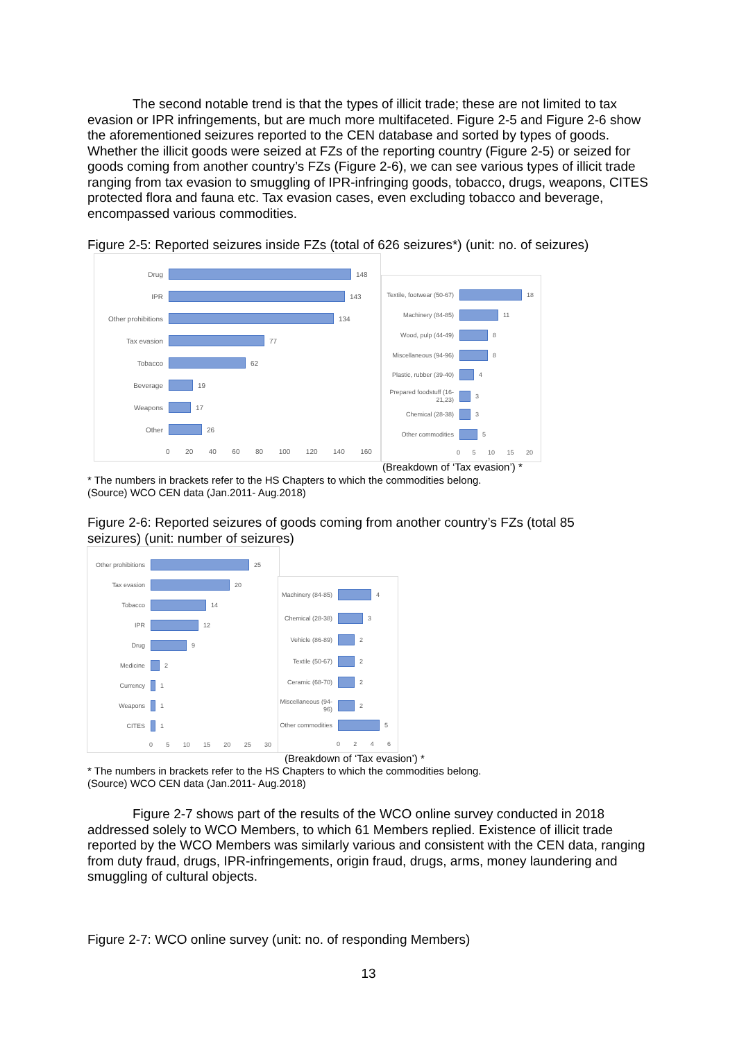The second notable trend is that the types of illicit trade; these are not limited to tax evasion or IPR infringements, but are much more multifaceted. Figure 2-5 and Figure 2-6 show the aforementioned seizures reported to the CEN database and sorted by types of goods. Whether the illicit goods were seized at FZs of the reporting country (Figure 2-5) or seized for goods coming from another country’s FZs (Figure 2-6), we can see various types of illicit trade ranging from tax evasion to smuggling of IPR-infringing goods, tobacco, drugs, weapons, CITES protected flora and fauna etc. Tax evasion cases, even excluding tobacco and beverage, encompassed various commodities.
Figure 2-5: Reported seizures inside FZs (total of 626 seizures*) (unit: no. of seizures)
Drug
148
IPR
143
Other prohibitions
134
Tax evasion
77
Tobacco
62
Beverage
19
Weapons
17
Other
26
0 20 40 60 80 100 120 140 160
Textile, footwear (50-67)
18
Machinery (84-85)
11
Wood, pulp (44-49)
8
Miscellaneous (94-96)
8
Plastic, rubber (39-40)
4
Prepared foodstuff (16-21,23)
3
Chemical (28-38)
3
Other commodities
5
05 10 15 20
(Breakdown of ‘Tax evasion’) *
* The numbers in brackets refer to the HS Chapters to which the commodities belong.
(Source) WCO CEN data (Jan.2011- Aug.2018)
Figure 2-6: Reported seizures of goods coming from another country’s FZs (total 85 seizures) (unit: number of seizures)
Other prohibitions
25
Tax evasion
20
Tobacco
14
IPR
12
Drug
9
Medicine
2
Currency
1
Weapons
1
CITES
1
05 10 15 20 25 30
Machinery (84-85)
4
Chemical (28-38)
3
Vehicle (86-89)
2
Textile (50-67)
2
Ceramic (68-70)
2
Miscellaneous (94-96)
2
Other commodities
5
0246
(Breakdown of ‘Tax evasion’) *
* The numbers in brackets refer to the HS Chapters to which the commodities belong.
(Source) WCO CEN data (Jan.2011- Aug.2018)
Figure 2-7 shows part of the results of the WCO online survey conducted in 2018 addressed solely to WCO Members, to which 61 Members replied. Existence of illicit trade reported by the WCO Members was similarly various and consistent with the CEN data, ranging from duty fraud, drugs, IPR-infringements, origin fraud, drugs, arms, money laundering and smuggling of cultural objects.
Figure 2-7: WCO online survey (unit: no. of responding Members)
13